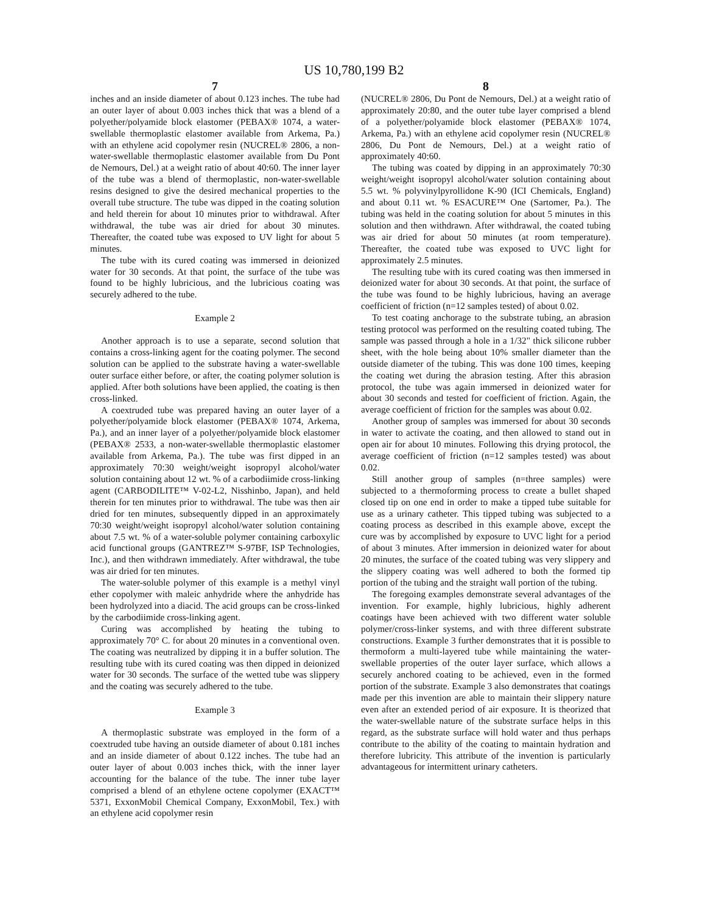US 10,780,199 B2
7
inches and an inside diameter of about 0.123 inches. The tube had an outer layer of about 0.003 inches thick that was a blend of a polyether/polyamide block elastomer (PEBAX® 1074, a water-swellable thermoplastic elastomer available from Arkema, Pa.) with an ethylene acid copolymer resin (NUCREL® 2806, a non-water-swellable thermoplastic elastomer available from Du Pont de Nemours, Del.) at a weight ratio of about 40:60. The inner layer of the tube was a blend of thermoplastic, non-water-swellable resins designed to give the desired mechanical properties to the overall tube structure. The tube was dipped in the coating solution and held therein for about 10 minutes prior to withdrawal. After withdrawal, the tube was air dried for about 30 minutes. Thereafter, the coated tube was exposed to UV light for about 5 minutes.
The tube with its cured coating was immersed in deionized water for 30 seconds. At that point, the surface of the tube was found to be highly lubricious, and the lubricious coating was securely adhered to the tube.
Example 2
Another approach is to use a separate, second solution that contains a cross-linking agent for the coating polymer. The second solution can be applied to the substrate having a water-swellable outer surface either before, or after, the coating polymer solution is applied. After both solutions have been applied, the coating is then cross-linked.
A coextruded tube was prepared having an outer layer of a polyether/polyamide block elastomer (PEBAX® 1074, Arkema, Pa.), and an inner layer of a polyether/polyamide block elastomer (PEBAX® 2533, a non-water-swellable thermoplastic elastomer available from Arkema, Pa.). The tube was first dipped in an approximately 70:30 weight/weight isopropyl alcohol/water solution containing about 12 wt. % of a carbodiimide cross-linking agent (CARBODILITE™ V-02-L2, Nisshinbo, Japan), and held therein for ten minutes prior to withdrawal. The tube was then air dried for ten minutes, subsequently dipped in an approximately 70:30 weight/weight isopropyl alcohol/water solution containing about 7.5 wt. % of a water-soluble polymer containing carboxylic acid functional groups (GANTREZ™ S-97BF, ISP Technologies, Inc.), and then withdrawn immediately. After withdrawal, the tube was air dried for ten minutes.
The water-soluble polymer of this example is a methyl vinyl ether copolymer with maleic anhydride where the anhydride has been hydrolyzed into a diacid. The acid groups can be cross-linked by the carbodiimide cross-linking agent.
Curing was accomplished by heating the tubing to approximately 70° C. for about 20 minutes in a conventional oven. The coating was neutralized by dipping it in a buffer solution. The resulting tube with its cured coating was then dipped in deionized water for 30 seconds. The surface of the wetted tube was slippery and the coating was securely adhered to the tube.
Example 3
A thermoplastic substrate was employed in the form of a coextruded tube having an outside diameter of about 0.181 inches and an inside diameter of about 0.122 inches. The tube had an outer layer of about 0.003 inches thick, with the inner layer accounting for the balance of the tube. The inner tube layer comprised a blend of an ethylene octene copolymer (EXACT™ 5371, ExxonMobil Chemical Company, ExxonMobil, Tex.) with an ethylene acid copolymer resin
8
(NUCREL® 2806, Du Pont de Nemours, Del.) at a weight ratio of approximately 20:80, and the outer tube layer comprised a blend of a polyether/polyamide block elastomer (PEBAX® 1074, Arkema, Pa.) with an ethylene acid copolymer resin (NUCREL® 2806, Du Pont de Nemours, Del.) at a weight ratio of approximately 40:60.
The tubing was coated by dipping in an approximately 70:30 weight/weight isopropyl alcohol/water solution containing about 5.5 wt. % polyvinylpyrollidone K-90 (ICI Chemicals, England) and about 0.11 wt. % ESACURE™ One (Sartomer, Pa.). The tubing was held in the coating solution for about 5 minutes in this solution and then withdrawn. After withdrawal, the coated tubing was air dried for about 50 minutes (at room temperature). Thereafter, the coated tube was exposed to UVC light for approximately 2.5 minutes.
The resulting tube with its cured coating was then immersed in deionized water for about 30 seconds. At that point, the surface of the tube was found to be highly lubricious, having an average coefficient of friction (n=12 samples tested) of about 0.02.
To test coating anchorage to the substrate tubing, an abrasion testing protocol was performed on the resulting coated tubing. The sample was passed through a hole in a 1/32" thick silicone rubber sheet, with the hole being about 10% smaller diameter than the outside diameter of the tubing. This was done 100 times, keeping the coating wet during the abrasion testing. After this abrasion protocol, the tube was again immersed in deionized water for about 30 seconds and tested for coefficient of friction. Again, the average coefficient of friction for the samples was about 0.02.
Another group of samples was immersed for about 30 seconds in water to activate the coating, and then allowed to stand out in open air for about 10 minutes. Following this drying protocol, the average coefficient of friction (n=12 samples tested) was about 0.02.
Still another group of samples (n=three samples) were subjected to a thermoforming process to create a bullet shaped closed tip on one end in order to make a tipped tube suitable for use as a urinary catheter. This tipped tubing was subjected to a coating process as described in this example above, except the cure was by accomplished by exposure to UVC light for a period of about 3 minutes. After immersion in deionized water for about 20 minutes, the surface of the coated tubing was very slippery and the slippery coating was well adhered to both the formed tip portion of the tubing and the straight wall portion of the tubing.
The foregoing examples demonstrate several advantages of the invention. For example, highly lubricious, highly adherent coatings have been achieved with two different water soluble polymer/cross-linker systems, and with three different substrate constructions. Example 3 further demonstrates that it is possible to thermoform a multi-layered tube while maintaining the water-swellable properties of the outer layer surface, which allows a securely anchored coating to be achieved, even in the formed portion of the substrate. Example 3 also demonstrates that coatings made per this invention are able to maintain their slippery nature even after an extended period of air exposure. It is theorized that the water-swellable nature of the substrate surface helps in this regard, as the substrate surface will hold water and thus perhaps contribute to the ability of the coating to maintain hydration and therefore lubricity. This attribute of the invention is particularly advantageous for intermittent urinary catheters.